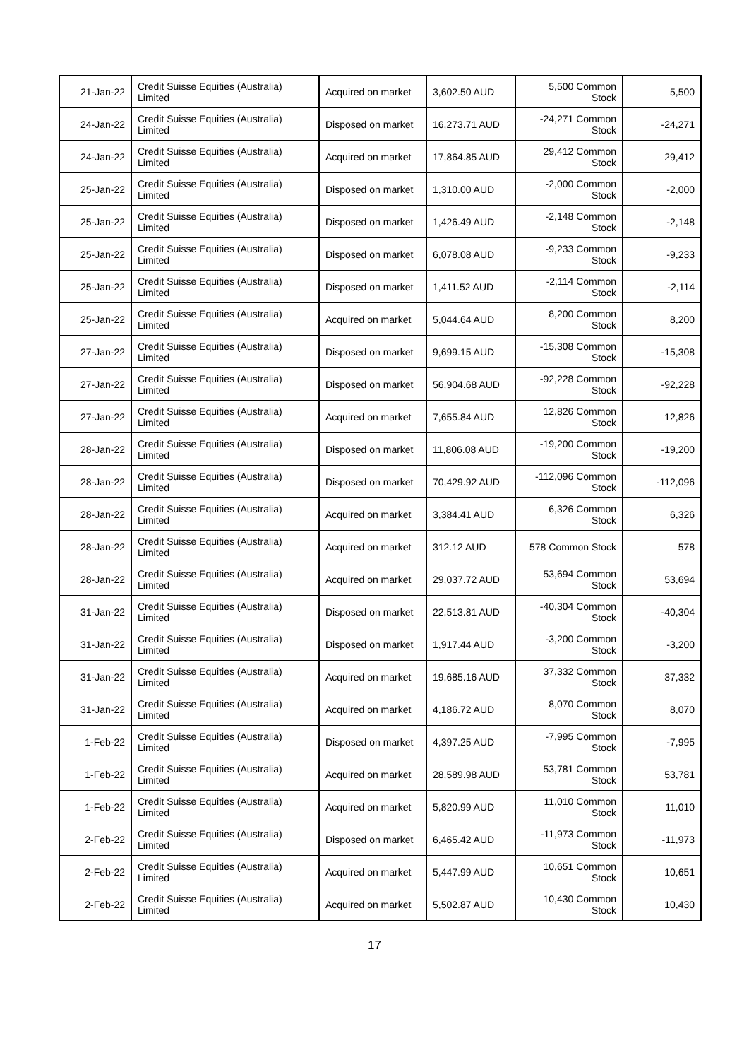| 21-Jan-22 | Credit Suisse Equities (Australia) Limited | Acquired on market | 3,602.50 AUD | 5,500 Common Stock | 5,500 |
| 24-Jan-22 | Credit Suisse Equities (Australia) Limited | Disposed on market | 16,273.71 AUD | -24,271 Common Stock | -24,271 |
| 24-Jan-22 | Credit Suisse Equities (Australia) Limited | Acquired on market | 17,864.85 AUD | 29,412 Common Stock | 29,412 |
| 25-Jan-22 | Credit Suisse Equities (Australia) Limited | Disposed on market | 1,310.00 AUD | -2,000 Common Stock | -2,000 |
| 25-Jan-22 | Credit Suisse Equities (Australia) Limited | Disposed on market | 1,426.49 AUD | -2,148 Common Stock | -2,148 |
| 25-Jan-22 | Credit Suisse Equities (Australia) Limited | Disposed on market | 6,078.08 AUD | -9,233 Common Stock | -9,233 |
| 25-Jan-22 | Credit Suisse Equities (Australia) Limited | Disposed on market | 1,411.52 AUD | -2,114 Common Stock | -2,114 |
| 25-Jan-22 | Credit Suisse Equities (Australia) Limited | Acquired on market | 5,044.64 AUD | 8,200 Common Stock | 8,200 |
| 27-Jan-22 | Credit Suisse Equities (Australia) Limited | Disposed on market | 9,699.15 AUD | -15,308 Common Stock | -15,308 |
| 27-Jan-22 | Credit Suisse Equities (Australia) Limited | Disposed on market | 56,904.68 AUD | -92,228 Common Stock | -92,228 |
| 27-Jan-22 | Credit Suisse Equities (Australia) Limited | Acquired on market | 7,655.84 AUD | 12,826 Common Stock | 12,826 |
| 28-Jan-22 | Credit Suisse Equities (Australia) Limited | Disposed on market | 11,806.08 AUD | -19,200 Common Stock | -19,200 |
| 28-Jan-22 | Credit Suisse Equities (Australia) Limited | Disposed on market | 70,429.92 AUD | -112,096 Common Stock | -112,096 |
| 28-Jan-22 | Credit Suisse Equities (Australia) Limited | Acquired on market | 3,384.41 AUD | 6,326 Common Stock | 6,326 |
| 28-Jan-22 | Credit Suisse Equities (Australia) Limited | Acquired on market | 312.12 AUD | 578 Common Stock | 578 |
| 28-Jan-22 | Credit Suisse Equities (Australia) Limited | Acquired on market | 29,037.72 AUD | 53,694 Common Stock | 53,694 |
| 31-Jan-22 | Credit Suisse Equities (Australia) Limited | Disposed on market | 22,513.81 AUD | -40,304 Common Stock | -40,304 |
| 31-Jan-22 | Credit Suisse Equities (Australia) Limited | Disposed on market | 1,917.44 AUD | -3,200 Common Stock | -3,200 |
| 31-Jan-22 | Credit Suisse Equities (Australia) Limited | Acquired on market | 19,685.16 AUD | 37,332 Common Stock | 37,332 |
| 31-Jan-22 | Credit Suisse Equities (Australia) Limited | Acquired on market | 4,186.72 AUD | 8,070 Common Stock | 8,070 |
| 1-Feb-22 | Credit Suisse Equities (Australia) Limited | Disposed on market | 4,397.25 AUD | -7,995 Common Stock | -7,995 |
| 1-Feb-22 | Credit Suisse Equities (Australia) Limited | Acquired on market | 28,589.98 AUD | 53,781 Common Stock | 53,781 |
| 1-Feb-22 | Credit Suisse Equities (Australia) Limited | Acquired on market | 5,820.99 AUD | 11,010 Common Stock | 11,010 |
| 2-Feb-22 | Credit Suisse Equities (Australia) Limited | Disposed on market | 6,465.42 AUD | -11,973 Common Stock | -11,973 |
| 2-Feb-22 | Credit Suisse Equities (Australia) Limited | Acquired on market | 5,447.99 AUD | 10,651 Common Stock | 10,651 |
| 2-Feb-22 | Credit Suisse Equities (Australia) Limited | Acquired on market | 5,502.87 AUD | 10,430 Common Stock | 10,430 |
17